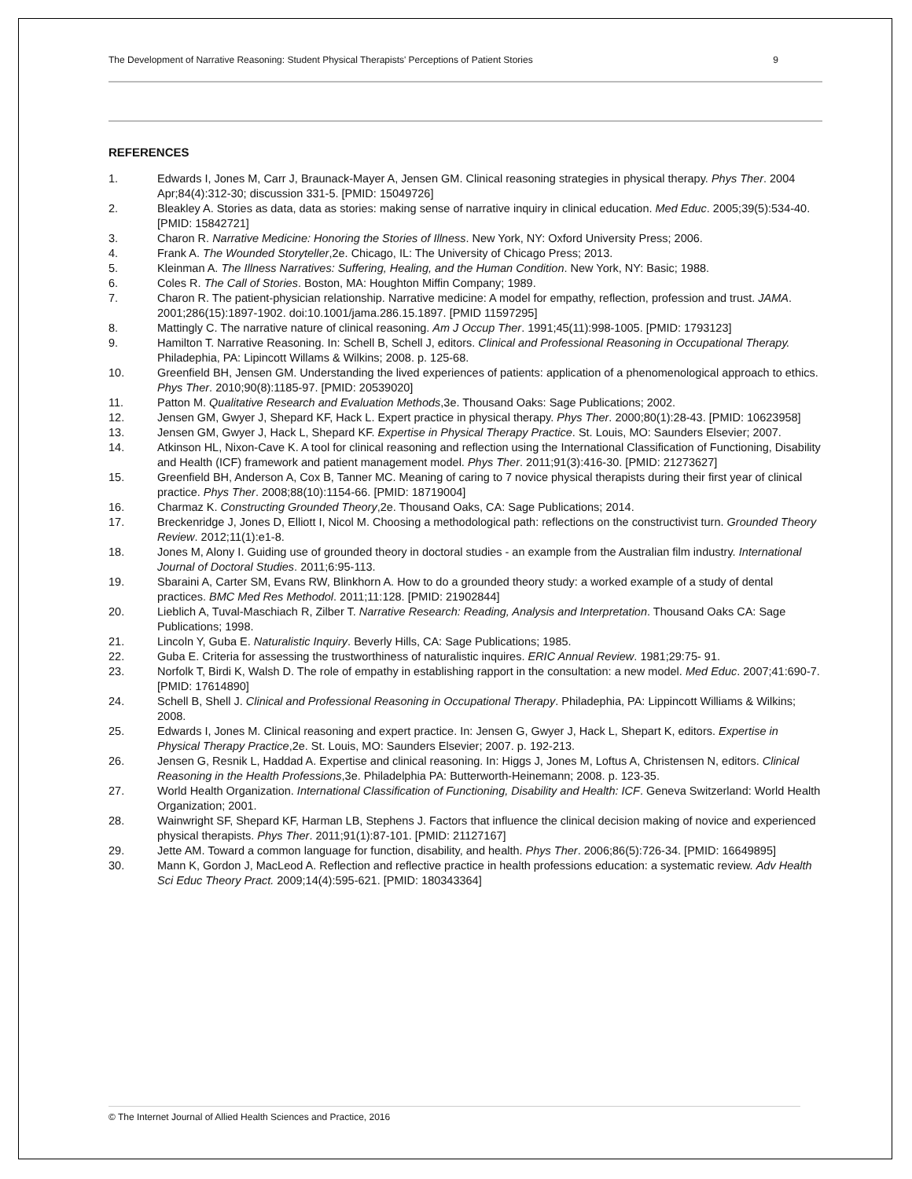The Development of Narrative Reasoning: Student Physical Therapists' Perceptions of Patient Stories 9
REFERENCES
1. Edwards I, Jones M, Carr J, Braunack-Mayer A, Jensen GM. Clinical reasoning strategies in physical therapy. Phys Ther. 2004 Apr;84(4):312-30; discussion 331-5. [PMID: 15049726]
2. Bleakley A. Stories as data, data as stories: making sense of narrative inquiry in clinical education. Med Educ. 2005;39(5):534-40. [PMID: 15842721]
3. Charon R. Narrative Medicine: Honoring the Stories of Illness. New York, NY: Oxford University Press; 2006.
4. Frank A. The Wounded Storyteller,2e. Chicago, IL: The University of Chicago Press; 2013.
5. Kleinman A. The Illness Narratives: Suffering, Healing, and the Human Condition. New York, NY: Basic; 1988.
6. Coles R. The Call of Stories. Boston, MA: Houghton Miffin Company; 1989.
7. Charon R. The patient-physician relationship. Narrative medicine: A model for empathy, reflection, profession and trust. JAMA. 2001;286(15):1897-1902. doi:10.1001/jama.286.15.1897. [PMID 11597295]
8. Mattingly C. The narrative nature of clinical reasoning. Am J Occup Ther. 1991;45(11):998-1005. [PMID: 1793123]
9. Hamilton T. Narrative Reasoning. In: Schell B, Schell J, editors. Clinical and Professional Reasoning in Occupational Therapy. Philadephia, PA: Lipincott Willams & Wilkins; 2008. p. 125-68.
10. Greenfield BH, Jensen GM. Understanding the lived experiences of patients: application of a phenomenological approach to ethics. Phys Ther. 2010;90(8):1185-97. [PMID: 20539020]
11. Patton M. Qualitative Research and Evaluation Methods,3e. Thousand Oaks: Sage Publications; 2002.
12. Jensen GM, Gwyer J, Shepard KF, Hack L. Expert practice in physical therapy. Phys Ther. 2000;80(1):28-43. [PMID: 10623958]
13. Jensen GM, Gwyer J, Hack L, Shepard KF. Expertise in Physical Therapy Practice. St. Louis, MO: Saunders Elsevier; 2007.
14. Atkinson HL, Nixon-Cave K. A tool for clinical reasoning and reflection using the International Classification of Functioning, Disability and Health (ICF) framework and patient management model. Phys Ther. 2011;91(3):416-30. [PMID: 21273627]
15. Greenfield BH, Anderson A, Cox B, Tanner MC. Meaning of caring to 7 novice physical therapists during their first year of clinical practice. Phys Ther. 2008;88(10):1154-66. [PMID: 18719004]
16. Charmaz K. Constructing Grounded Theory,2e. Thousand Oaks, CA: Sage Publications; 2014.
17. Breckenridge J, Jones D, Elliott I, Nicol M. Choosing a methodological path: reflections on the constructivist turn. Grounded Theory Review. 2012;11(1):e1-8.
18. Jones M, Alony I. Guiding use of grounded theory in doctoral studies - an example from the Australian film industry. International Journal of Doctoral Studies. 2011;6:95-113.
19. Sbaraini A, Carter SM, Evans RW, Blinkhorn A. How to do a grounded theory study: a worked example of a study of dental practices. BMC Med Res Methodol. 2011;11:128. [PMID: 21902844]
20. Lieblich A, Tuval-Maschiach R, Zilber T. Narrative Research: Reading, Analysis and Interpretation. Thousand Oaks CA: Sage Publications; 1998.
21. Lincoln Y, Guba E. Naturalistic Inquiry. Beverly Hills, CA: Sage Publications; 1985.
22. Guba E. Criteria for assessing the trustworthiness of naturalistic inquires. ERIC Annual Review. 1981;29:75- 91.
23. Norfolk T, Birdi K, Walsh D. The role of empathy in establishing rapport in the consultation: a new model. Med Educ. 2007;41:690-7. [PMID: 17614890]
24. Schell B, Shell J. Clinical and Professional Reasoning in Occupational Therapy. Philadephia, PA: Lippincott Williams & Wilkins; 2008.
25. Edwards I, Jones M. Clinical reasoning and expert practice. In: Jensen G, Gwyer J, Hack L, Shepart K, editors. Expertise in Physical Therapy Practice,2e. St. Louis, MO: Saunders Elsevier; 2007. p. 192-213.
26. Jensen G, Resnik L, Haddad A. Expertise and clinical reasoning. In: Higgs J, Jones M, Loftus A, Christensen N, editors. Clinical Reasoning in the Health Professions,3e. Philadelphia PA: Butterworth-Heinemann; 2008. p. 123-35.
27. World Health Organization. International Classification of Functioning, Disability and Health: ICF. Geneva Switzerland: World Health Organization; 2001.
28. Wainwright SF, Shepard KF, Harman LB, Stephens J. Factors that influence the clinical decision making of novice and experienced physical therapists. Phys Ther. 2011;91(1):87-101. [PMID: 21127167]
29. Jette AM. Toward a common language for function, disability, and health. Phys Ther. 2006;86(5):726-34. [PMID: 16649895]
30. Mann K, Gordon J, MacLeod A. Reflection and reflective practice in health professions education: a systematic review. Adv Health Sci Educ Theory Pract. 2009;14(4):595-621. [PMID: 180343364]
© The Internet Journal of Allied Health Sciences and Practice, 2016